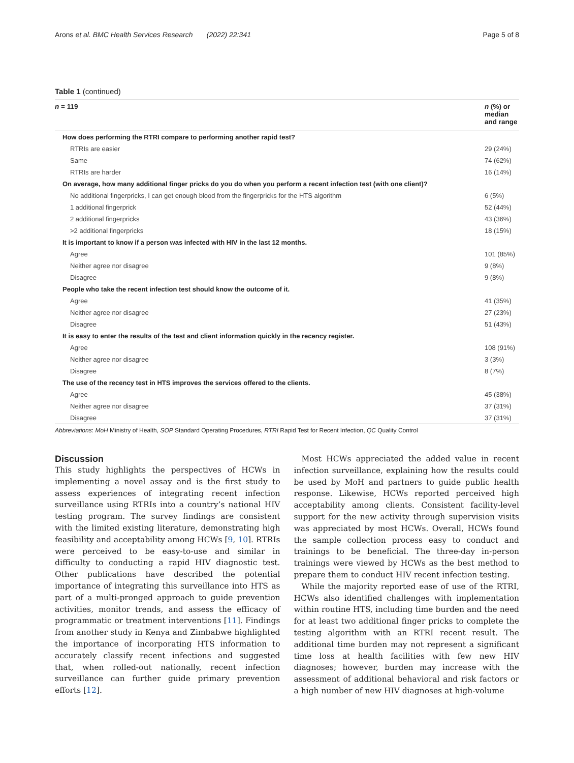Arons et al. BMC Health Services Research (2022) 22:341 Page 5 of 8
Table 1 (continued)
| n = 119 | n (%) or median and range |
| --- | --- |
| How does performing the RTRI compare to performing another rapid test? | |
| RTRIs are easier | 29 (24%) |
| Same | 74 (62%) |
| RTRIs are harder | 16 (14%) |
| On average, how many additional finger pricks do you do when you perform a recent infection test (with one client)? | |
| No additional fingerpricks, I can get enough blood from the fingerpricks for the HTS algorithm | 6 (5%) |
| 1 additional fingerprick | 52 (44%) |
| 2 additional fingerpricks | 43 (36%) |
| >2 additional fingerpricks | 18 (15%) |
| It is important to know if a person was infected with HIV in the last 12 months. | |
| Agree | 101 (85%) |
| Neither agree nor disagree | 9 (8%) |
| Disagree | 9 (8%) |
| People who take the recent infection test should know the outcome of it. | |
| Agree | 41 (35%) |
| Neither agree nor disagree | 27 (23%) |
| Disagree | 51 (43%) |
| It is easy to enter the results of the test and client information quickly in the recency register. | |
| Agree | 108 (91%) |
| Neither agree nor disagree | 3 (3%) |
| Disagree | 8 (7%) |
| The use of the recency test in HTS improves the services offered to the clients. | |
| Agree | 45 (38%) |
| Neither agree nor disagree | 37 (31%) |
| Disagree | 37 (31%) |
Abbreviations: MoH Ministry of Health, SOP Standard Operating Procedures, RTRI Rapid Test for Recent Infection, QC Quality Control
Discussion
This study highlights the perspectives of HCWs in implementing a novel assay and is the first study to assess experiences of integrating recent infection surveillance using RTRIs into a country’s national HIV testing program. The survey findings are consistent with the limited existing literature, demonstrating high feasibility and acceptability among HCWs [9, 10]. RTRIs were perceived to be easy-to-use and similar in difficulty to conducting a rapid HIV diagnostic test. Other publications have described the potential importance of integrating this surveillance into HTS as part of a multi-pronged approach to guide prevention activities, monitor trends, and assess the efficacy of programmatic or treatment interventions [11]. Findings from another study in Kenya and Zimbabwe highlighted the importance of incorporating HTS information to accurately classify recent infections and suggested that, when rolled-out nationally, recent infection surveillance can further guide primary prevention efforts [12].
Most HCWs appreciated the added value in recent infection surveillance, explaining how the results could be used by MoH and partners to guide public health response. Likewise, HCWs reported perceived high acceptability among clients. Consistent facility-level support for the new activity through supervision visits was appreciated by most HCWs. Overall, HCWs found the sample collection process easy to conduct and trainings to be beneficial. The three-day in-person trainings were viewed by HCWs as the best method to prepare them to conduct HIV recent infection testing.
While the majority reported ease of use of the RTRI, HCWs also identified challenges with implementation within routine HTS, including time burden and the need for at least two additional finger pricks to complete the testing algorithm with an RTRI recent result. The additional time burden may not represent a significant time loss at health facilities with few new HIV diagnoses; however, burden may increase with the assessment of additional behavioral and risk factors or a high number of new HIV diagnoses at high-volume